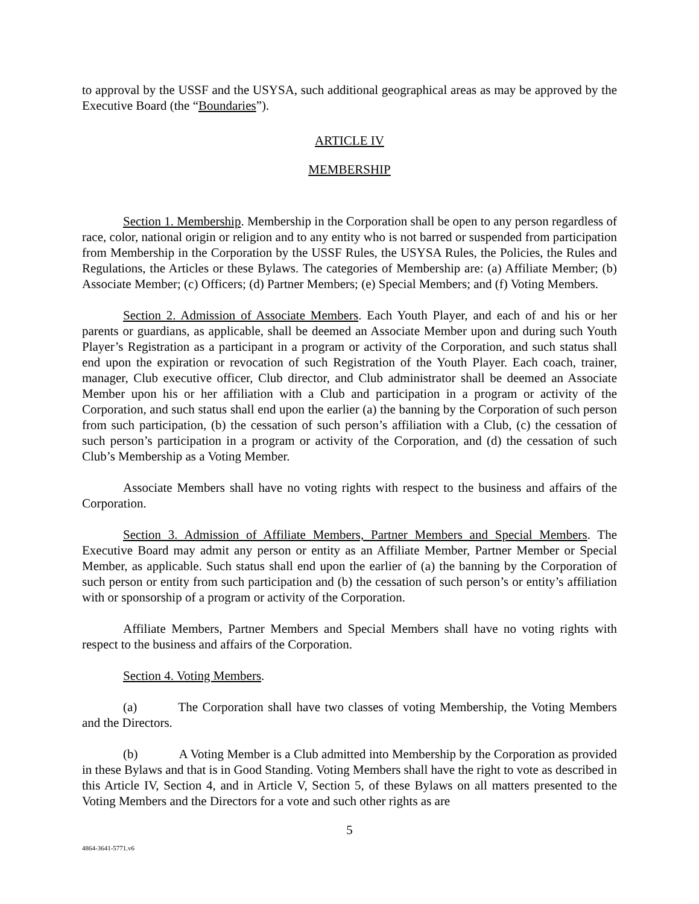to approval by the USSF and the USYSA, such additional geographical areas as may be approved by the Executive Board (the “Boundaries”).
ARTICLE IV
MEMBERSHIP
Section 1. Membership. Membership in the Corporation shall be open to any person regardless of race, color, national origin or religion and to any entity who is not barred or suspended from participation from Membership in the Corporation by the USSF Rules, the USYSA Rules, the Policies, the Rules and Regulations, the Articles or these Bylaws. The categories of Membership are: (a) Affiliate Member; (b) Associate Member; (c) Officers; (d) Partner Members; (e) Special Members; and (f) Voting Members.
Section 2. Admission of Associate Members. Each Youth Player, and each of and his or her parents or guardians, as applicable, shall be deemed an Associate Member upon and during such Youth Player’s Registration as a participant in a program or activity of the Corporation, and such status shall end upon the expiration or revocation of such Registration of the Youth Player. Each coach, trainer, manager, Club executive officer, Club director, and Club administrator shall be deemed an Associate Member upon his or her affiliation with a Club and participation in a program or activity of the Corporation, and such status shall end upon the earlier (a) the banning by the Corporation of such person from such participation, (b) the cessation of such person’s affiliation with a Club, (c) the cessation of such person’s participation in a program or activity of the Corporation, and (d) the cessation of such Club’s Membership as a Voting Member.
Associate Members shall have no voting rights with respect to the business and affairs of the Corporation.
Section 3. Admission of Affiliate Members, Partner Members and Special Members. The Executive Board may admit any person or entity as an Affiliate Member, Partner Member or Special Member, as applicable. Such status shall end upon the earlier of (a) the banning by the Corporation of such person or entity from such participation and (b) the cessation of such person’s or entity’s affiliation with or sponsorship of a program or activity of the Corporation.
Affiliate Members, Partner Members and Special Members shall have no voting rights with respect to the business and affairs of the Corporation.
Section 4. Voting Members.
(a) The Corporation shall have two classes of voting Membership, the Voting Members and the Directors.
(b) A Voting Member is a Club admitted into Membership by the Corporation as provided in these Bylaws and that is in Good Standing. Voting Members shall have the right to vote as described in this Article IV, Section 4, and in Article V, Section 5, of these Bylaws on all matters presented to the Voting Members and the Directors for a vote and such other rights as are
5
4864-3641-5771.v6